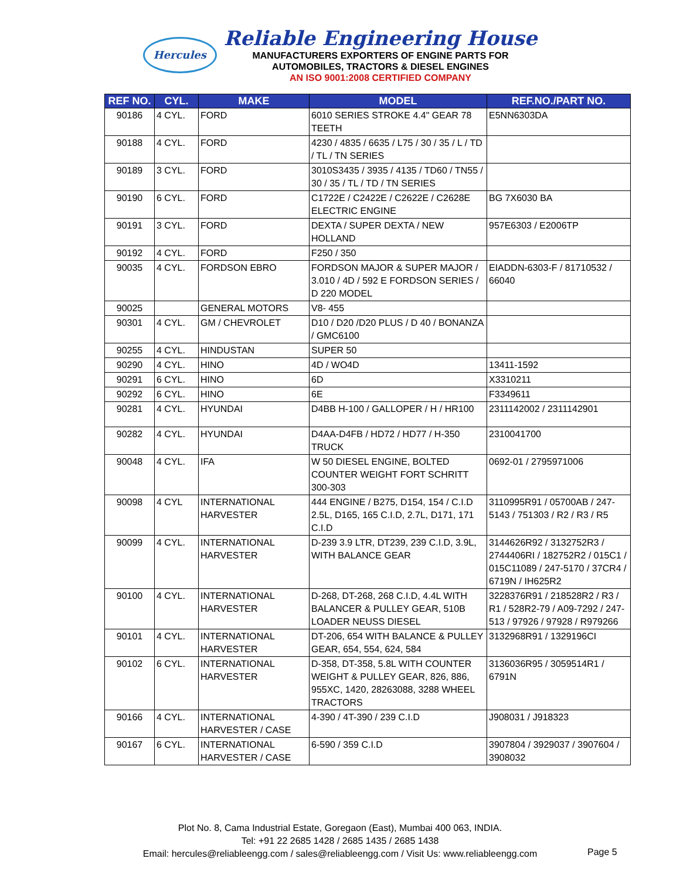Hercules
Reliable Engineering House
MANUFACTURERS EXPORTERS OF ENGINE PARTS FOR
AUTOMOBILES, TRACTORS & DIESEL ENGINES
AN ISO 9001:2008 CERTIFIED COMPANY
| REF NO. | CYL. | MAKE | MODEL | REF.NO./PART NO. |
| --- | --- | --- | --- | --- |
| 90186 | 4 CYL. | FORD | 6010 SERIES STROKE 4.4" GEAR 78 TEETH | E5NN6303DA |
| 90188 | 4 CYL. | FORD | 4230 / 4835 / 6635 / L75 / 30 / 35 / L / TD / TL / TN SERIES | |
| 90189 | 3 CYL. | FORD | 3010S3435 / 3935 / 4135 / TD60 / TN55 / 30 / 35 / TL / TD / TN SERIES | |
| 90190 | 6 CYL. | FORD | C1722E / C2422E / C2622E / C2628E ELECTRIC ENGINE | BG 7X6030 BA |
| 90191 | 3 CYL. | FORD | DEXTA / SUPER DEXTA / NEW HOLLAND | 957E6303 / E2006TP |
| 90192 | 4 CYL. | FORD | F250 / 350 | |
| 90035 | 4 CYL. | FORDSON EBRO | FORDSON MAJOR & SUPER MAJOR / 3.010 / 4D / 592 E FORDSON SERIES / D 220 MODEL | EIADDN-6303-F / 81710532 / 66040 |
| 90025 | | GENERAL MOTORS | V8- 455 | |
| 90301 | 4 CYL. | GM / CHEVROLET | D10 / D20 /D20 PLUS / D 40 / BONANZA / GMC6100 | |
| 90255 | 4 CYL. | HINDUSTAN | SUPER 50 | |
| 90290 | 4 CYL. | HINO | 4D / WO4D | 13411-1592 |
| 90291 | 6 CYL. | HINO | 6D | X3310211 |
| 90292 | 6 CYL. | HINO | 6E | F3349611 |
| 90281 | 4 CYL. | HYUNDAI | D4BB H-100 / GALLOPER / H / HR100 | 2311142002 / 2311142901 |
| 90282 | 4 CYL. | HYUNDAI | D4AA-D4FB / HD72 / HD77 / H-350 TRUCK | 2310041700 |
| 90048 | 4 CYL. | IFA | W 50 DIESEL ENGINE, BOLTED COUNTER WEIGHT FORT SCHRITT 300-303 | 0692-01 / 2795971006 |
| 90098 | 4 CYL | INTERNATIONAL HARVESTER | 444 ENGINE / B275, D154, 154 / C.I.D 2.5L, D165, 165 C.I.D, 2.7L, D171, 171 C.I.D | 3110995R91 / 05700AB / 247-5143 / 751303 / R2 / R3 / R5 |
| 90099 | 4 CYL. | INTERNATIONAL HARVESTER | D-239 3.9 LTR, DT239, 239 C.I.D, 3.9L, WITH BALANCE GEAR | 3144626R92 / 3132752R3 / 2744406RI / 182752R2 / 015C1 / 015C11089 / 247-5170 / 37CR4 / 6719N / IH625R2 |
| 90100 | 4 CYL. | INTERNATIONAL HARVESTER | D-268, DT-268, 268 C.I.D, 4.4L WITH BALANCER & PULLEY GEAR, 510B LOADER NEUSS DIESEL | 3228376R91 / 218528R2 / R3 / R1 / 528R2-79 / A09-7292 / 247-513 / 97926 / 97928 / R979266 |
| 90101 | 4 CYL. | INTERNATIONAL HARVESTER | DT-206, 654 WITH BALANCE & PULLEY GEAR, 654, 554, 624, 584 | 3132968R91 / 1329196CI |
| 90102 | 6 CYL. | INTERNATIONAL HARVESTER | D-358, DT-358, 5.8L WITH COUNTER WEIGHT & PULLEY GEAR, 826, 886, 955XC, 1420, 28263088, 3288 WHEEL TRACTORS | 3136036R95 / 3059514R1 / 6791N |
| 90166 | 4 CYL. | INTERNATIONAL HARVESTER / CASE | 4-390 / 4T-390 / 239 C.I.D | J908031 / J918323 |
| 90167 | 6 CYL. | INTERNATIONAL HARVESTER / CASE | 6-590 / 359 C.I.D | 3907804 / 3929037 / 3907604 / 3908032 |
Plot No. 8, Cama Industrial Estate, Goregaon (East), Mumbai 400 063, INDIA.
Tel: +91 22 2685 1428 / 2685 1435 / 2685 1438
Email: hercules@reliableengg.com / sales@reliableengg.com / Visit Us: www.reliableengg.com
Page 5